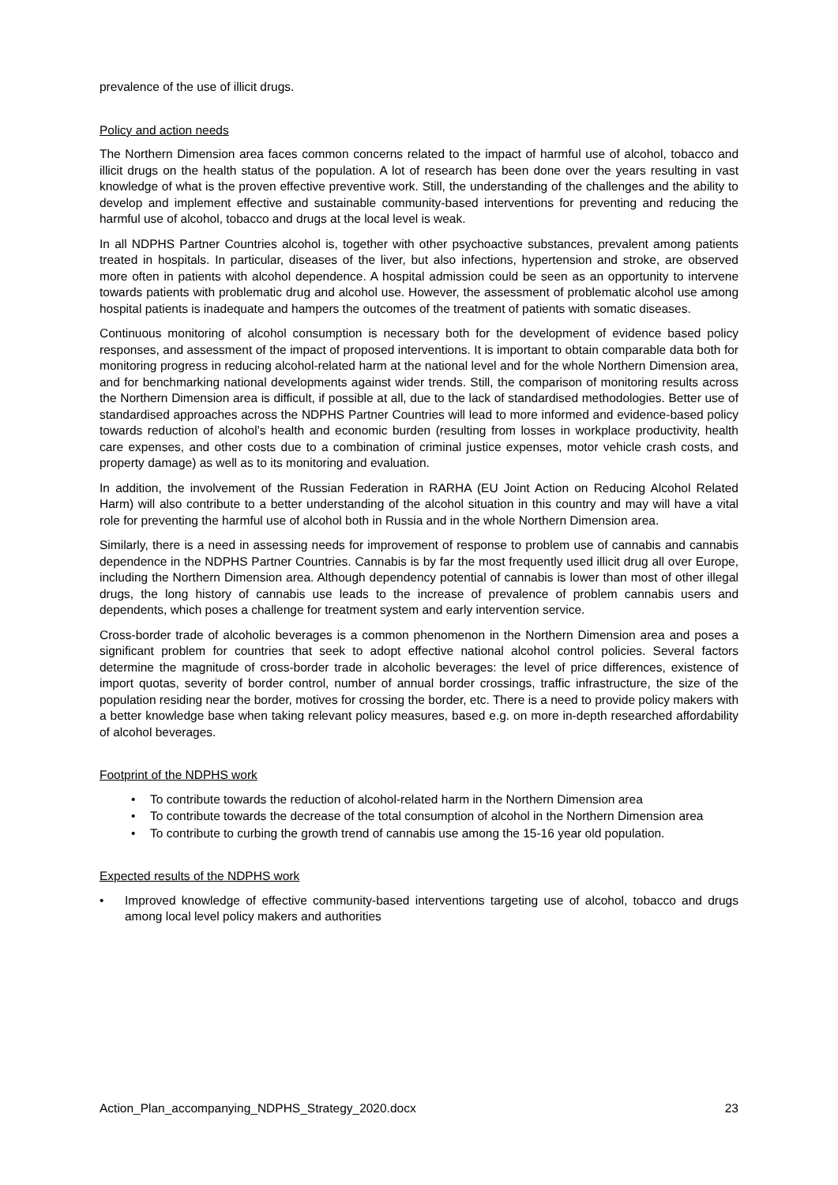prevalence of the use of illicit drugs.
Policy and action needs
The Northern Dimension area faces common concerns related to the impact of harmful use of alcohol, tobacco and illicit drugs on the health status of the population. A lot of research has been done over the years resulting in vast knowledge of what is the proven effective preventive work. Still, the understanding of the challenges and the ability to develop and implement effective and sustainable community-based interventions for preventing and reducing the harmful use of alcohol, tobacco and drugs at the local level is weak.
In all NDPHS Partner Countries alcohol is, together with other psychoactive substances, prevalent among patients treated in hospitals. In particular, diseases of the liver, but also infections, hypertension and stroke, are observed more often in patients with alcohol dependence. A hospital admission could be seen as an opportunity to intervene towards patients with problematic drug and alcohol use. However, the assessment of problematic alcohol use among hospital patients is inadequate and hampers the outcomes of the treatment of patients with somatic diseases.
Continuous monitoring of alcohol consumption is necessary both for the development of evidence based policy responses, and assessment of the impact of proposed interventions. It is important to obtain comparable data both for monitoring progress in reducing alcohol-related harm at the national level and for the whole Northern Dimension area, and for benchmarking national developments against wider trends. Still, the comparison of monitoring results across the Northern Dimension area is difficult, if possible at all, due to the lack of standardised methodologies. Better use of standardised approaches across the NDPHS Partner Countries will lead to more informed and evidence-based policy towards reduction of alcohol’s health and economic burden (resulting from losses in workplace productivity, health care expenses, and other costs due to a combination of criminal justice expenses, motor vehicle crash costs, and property damage) as well as to its monitoring and evaluation.
In addition, the involvement of the Russian Federation in RARHA (EU Joint Action on Reducing Alcohol Related Harm) will also contribute to a better understanding of the alcohol situation in this country and may will have a vital role for preventing the harmful use of alcohol both in Russia and in the whole Northern Dimension area.
Similarly, there is a need in assessing needs for improvement of response to problem use of cannabis and cannabis dependence in the NDPHS Partner Countries. Cannabis is by far the most frequently used illicit drug all over Europe, including the Northern Dimension area. Although dependency potential of cannabis is lower than most of other illegal drugs, the long history of cannabis use leads to the increase of prevalence of problem cannabis users and dependents, which poses a challenge for treatment system and early intervention service.
Cross-border trade of alcoholic beverages is a common phenomenon in the Northern Dimension area and poses a significant problem for countries that seek to adopt effective national alcohol control policies. Several factors determine the magnitude of cross-border trade in alcoholic beverages: the level of price differences, existence of import quotas, severity of border control, number of annual border crossings, traffic infrastructure, the size of the population residing near the border, motives for crossing the border, etc. There is a need to provide policy makers with a better knowledge base when taking relevant policy measures, based e.g. on more in-depth researched affordability of alcohol beverages.
Footprint of the NDPHS work
• To contribute towards the reduction of alcohol-related harm in the Northern Dimension area
• To contribute towards the decrease of the total consumption of alcohol in the Northern Dimension area
• To contribute to curbing the growth trend of cannabis use among the 15-16 year old population.
Expected results of the NDPHS work
• Improved knowledge of effective community-based interventions targeting use of alcohol, tobacco and drugs among local level policy makers and authorities
Action_Plan_accompanying_NDPHS_Strategy_2020.docx 23